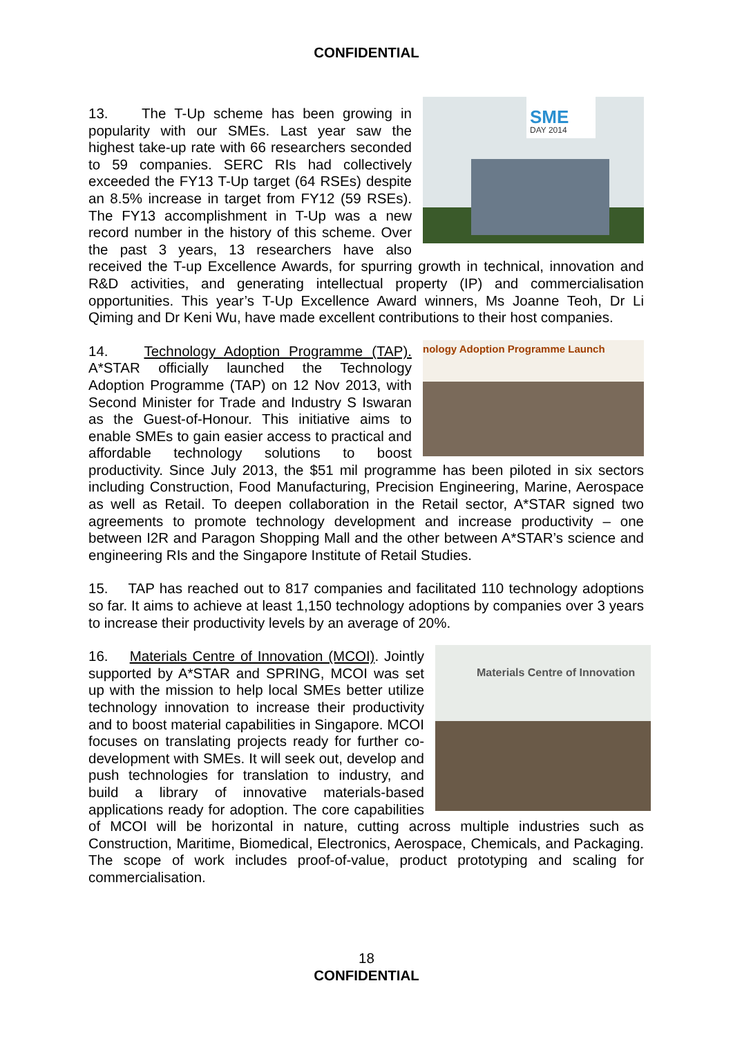CONFIDENTIAL
SME
DAY 2014
13. The T-Up scheme has been growing in popularity with our SMEs. Last year saw the highest take-up rate with 66 researchers seconded to 59 companies. SERC RIs had collectively exceeded the FY13 T-Up target (64 RSEs) despite an 8.5% increase in target from FY12 (59 RSEs). The FY13 accomplishment in T-Up was a new record number in the history of this scheme. Over the past 3 years, 13 researchers have also received the T-up Excellence Awards, for spurring growth in technical, innovation and R&D activities, and generating intellectual property (IP) and commercialisation opportunities. This year’s T-Up Excellence Award winners, Ms Joanne Teoh, Dr Li Qiming and Dr Keni Wu, have made excellent contributions to their host companies.
nology Adoption Programme Launch
14. Technology Adoption Programme (TAP). A*STAR officially launched the Technology Adoption Programme (TAP) on 12 Nov 2013, with Second Minister for Trade and Industry S Iswaran as the Guest-of-Honour. This initiative aims to enable SMEs to gain easier access to practical and affordable technology solutions to boost productivity. Since July 2013, the $51 mil programme has been piloted in six sectors including Construction, Food Manufacturing, Precision Engineering, Marine, Aerospace as well as Retail. To deepen collaboration in the Retail sector, A*STAR signed two agreements to promote technology development and increase productivity – one between I2R and Paragon Shopping Mall and the other between A*STAR’s science and engineering RIs and the Singapore Institute of Retail Studies.
15. TAP has reached out to 817 companies and facilitated 110 technology adoptions so far. It aims to achieve at least 1,150 technology adoptions by companies over 3 years to increase their productivity levels by an average of 20%.
Materials Centre of Innovation
16. Materials Centre of Innovation (MCOI). Jointly supported by A*STAR and SPRING, MCOI was set up with the mission to help local SMEs better utilize technology innovation to increase their productivity and to boost material capabilities in Singapore. MCOI focuses on translating projects ready for further co-development with SMEs. It will seek out, develop and push technologies for translation to industry, and build a library of innovative materials-based applications ready for adoption. The core capabilities of MCOI will be horizontal in nature, cutting across multiple industries such as Construction, Maritime, Biomedical, Electronics, Aerospace, Chemicals, and Packaging. The scope of work includes proof-of-value, product prototyping and scaling for commercialisation.
18
CONFIDENTIAL